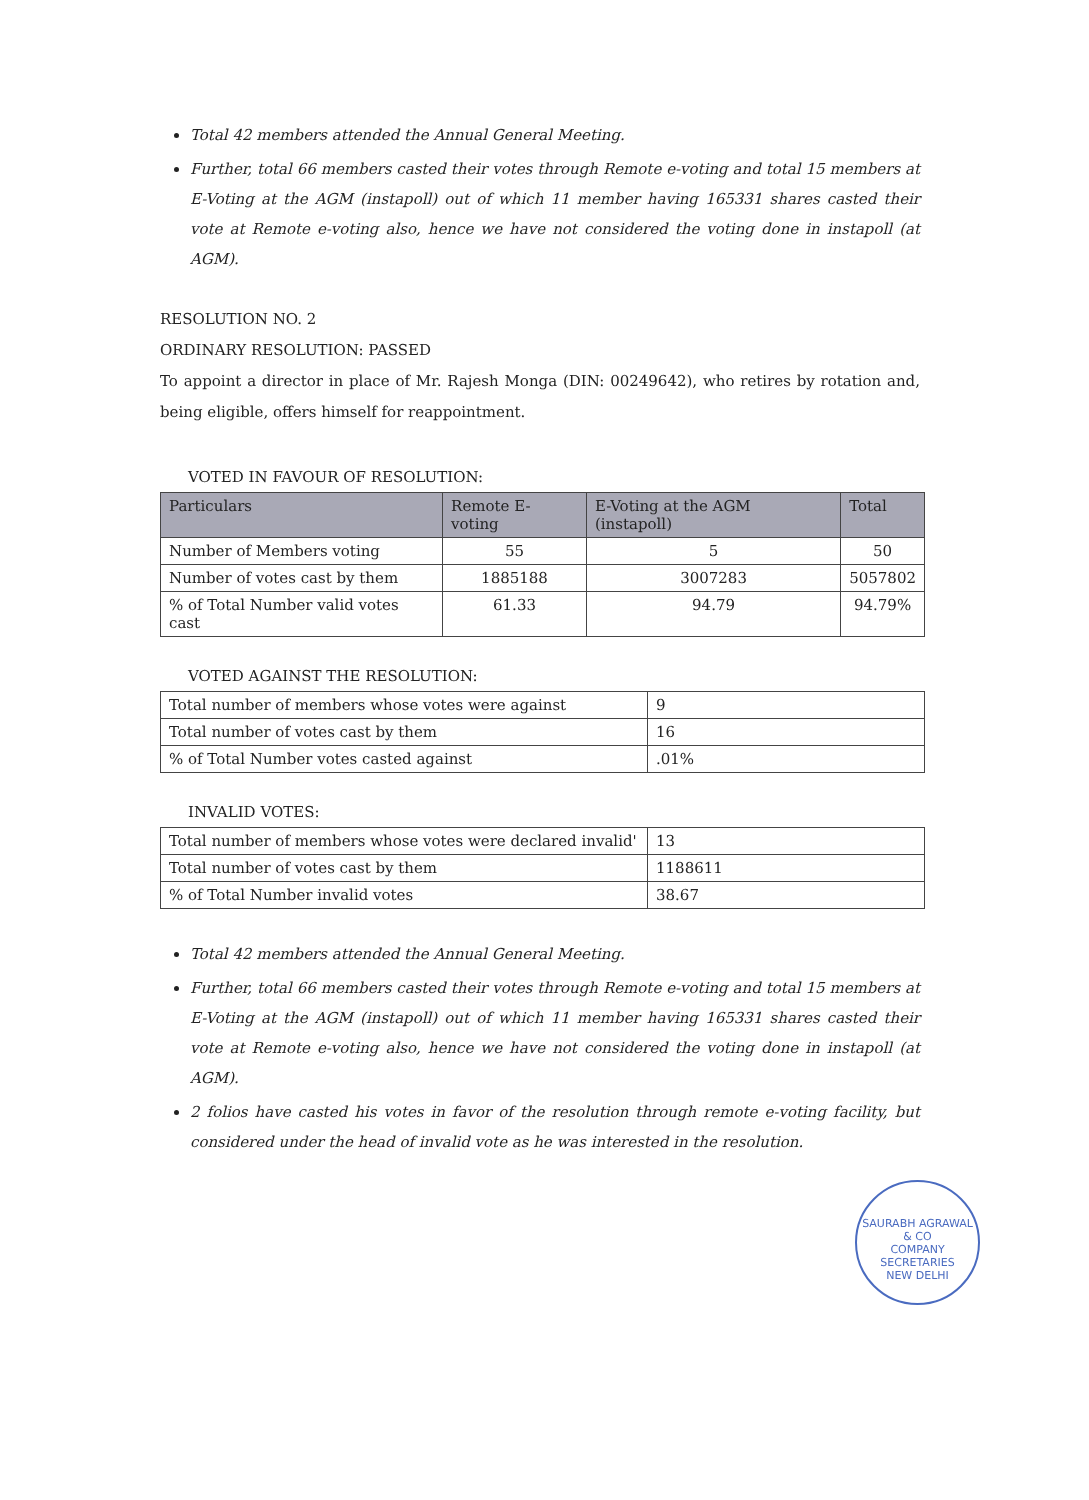Total 42 members attended the Annual General Meeting.
Further, total 66 members casted their votes through Remote e-voting and total 15 members at E-Voting at the AGM (instapoll) out of which 11 member having 165331 shares casted their vote at Remote e-voting also, hence we have not considered the voting done in instapoll (at AGM).
RESOLUTION NO. 2
ORDINARY RESOLUTION: PASSED
To appoint a director in place of Mr. Rajesh Monga (DIN: 00249642), who retires by rotation and, being eligible, offers himself for reappointment.
VOTED IN FAVOUR OF RESOLUTION:
| Particulars | Remote E-voting | E-Voting at the AGM (instapoll) | Total |
| --- | --- | --- | --- |
| Number of Members voting | 55 | 5 | 50 |
| Number of votes cast by them | 1885188 | 3007283 | 5057802 |
| % of Total Number valid votes cast | 61.33 | 94.79 | 94.79% |
VOTED AGAINST THE RESOLUTION:
| Total number of members whose votes were against | 9 |
| Total number of votes cast by them | 16 |
| % of Total Number votes casted against | .01% |
INVALID VOTES:
| Total number of members whose votes were declared invalid' | 13 |
| Total number of votes cast by them | 1188611 |
| % of Total Number invalid votes | 38.67 |
Total 42 members attended the Annual General Meeting.
Further, total 66 members casted their votes through Remote e-voting and total 15 members at E-Voting at the AGM (instapoll) out of which 11 member having 165331 shares casted their vote at Remote e-voting also, hence we have not considered the voting done in instapoll (at AGM).
2 folios have casted his votes in favor of the resolution through remote e-voting facility, but considered under the head of invalid vote as he was interested in the resolution.
SAURABH AGRAWAL & CO
COMPANY SECRETARIES
NEW DELHI